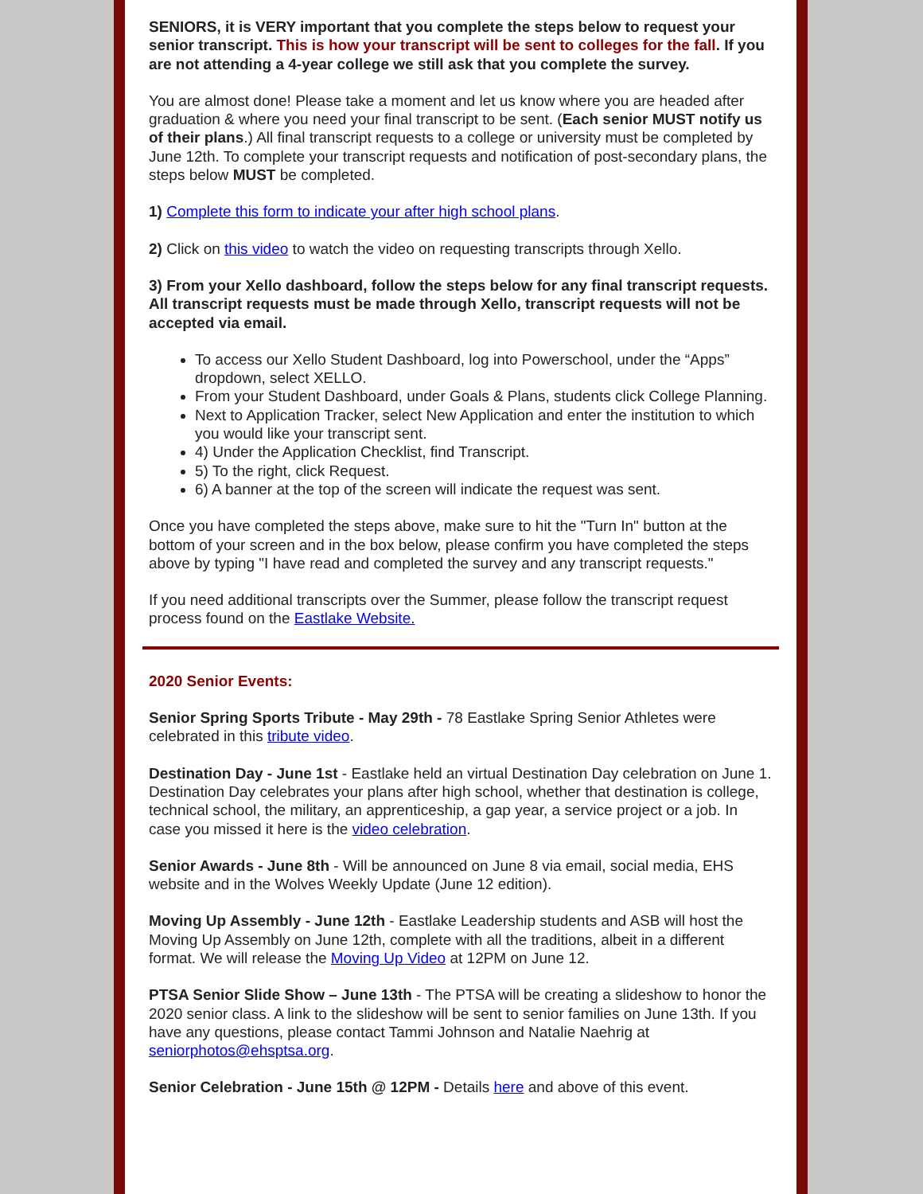SENIORS, it is VERY important that you complete the steps below to request your senior transcript. This is how your transcript will be sent to colleges for the fall. If you are not attending a 4-year college we still ask that you complete the survey.
You are almost done! Please take a moment and let us know where you are headed after graduation & where you need your final transcript to be sent. (Each senior MUST notify us of their plans.) All final transcript requests to a college or university must be completed by June 12th. To complete your transcript requests and notification of post-secondary plans, the steps below MUST be completed.
1) Complete this form to indicate your after high school plans.
2) Click on this video to watch the video on requesting transcripts through Xello.
3) From your Xello dashboard, follow the steps below for any final transcript requests. All transcript requests must be made through Xello, transcript requests will not be accepted via email.
To access our Xello Student Dashboard, log into Powerschool, under the “Apps” dropdown, select XELLO.
From your Student Dashboard, under Goals & Plans, students click College Planning.
Next to Application Tracker, select New Application and enter the institution to which you would like your transcript sent.
4) Under the Application Checklist, find Transcript.
5) To the right, click Request.
6) A banner at the top of the screen will indicate the request was sent.
Once you have completed the steps above, make sure to hit the "Turn In" button at the bottom of your screen and in the box below, please confirm you have completed the steps above by typing "I have read and completed the survey and any transcript requests."
If you need additional transcripts over the Summer, please follow the transcript request process found on the Eastlake Website.
2020 Senior Events:
Senior Spring Sports Tribute - May 29th - 78 Eastlake Spring Senior Athletes were celebrated in this tribute video.
Destination Day - June 1st - Eastlake held an virtual Destination Day celebration on June 1. Destination Day celebrates your plans after high school, whether that destination is college, technical school, the military, an apprenticeship, a gap year, a service project or a job. In case you missed it here is the video celebration.
Senior Awards - June 8th - Will be announced on June 8 via email, social media, EHS website and in the Wolves Weekly Update (June 12 edition).
Moving Up Assembly - June 12th - Eastlake Leadership students and ASB will host the Moving Up Assembly on June 12th, complete with all the traditions, albeit in a different format. We will release the Moving Up Video at 12PM on June 12.
PTSA Senior Slide Show – June 13th - The PTSA will be creating a slideshow to honor the 2020 senior class. A link to the slideshow will be sent to senior families on June 13th. If you have any questions, please contact Tammi Johnson and Natalie Naehrig at seniorphotos@ehsptsa.org.
Senior Celebration - June 15th @ 12PM - Details here and above of this event.